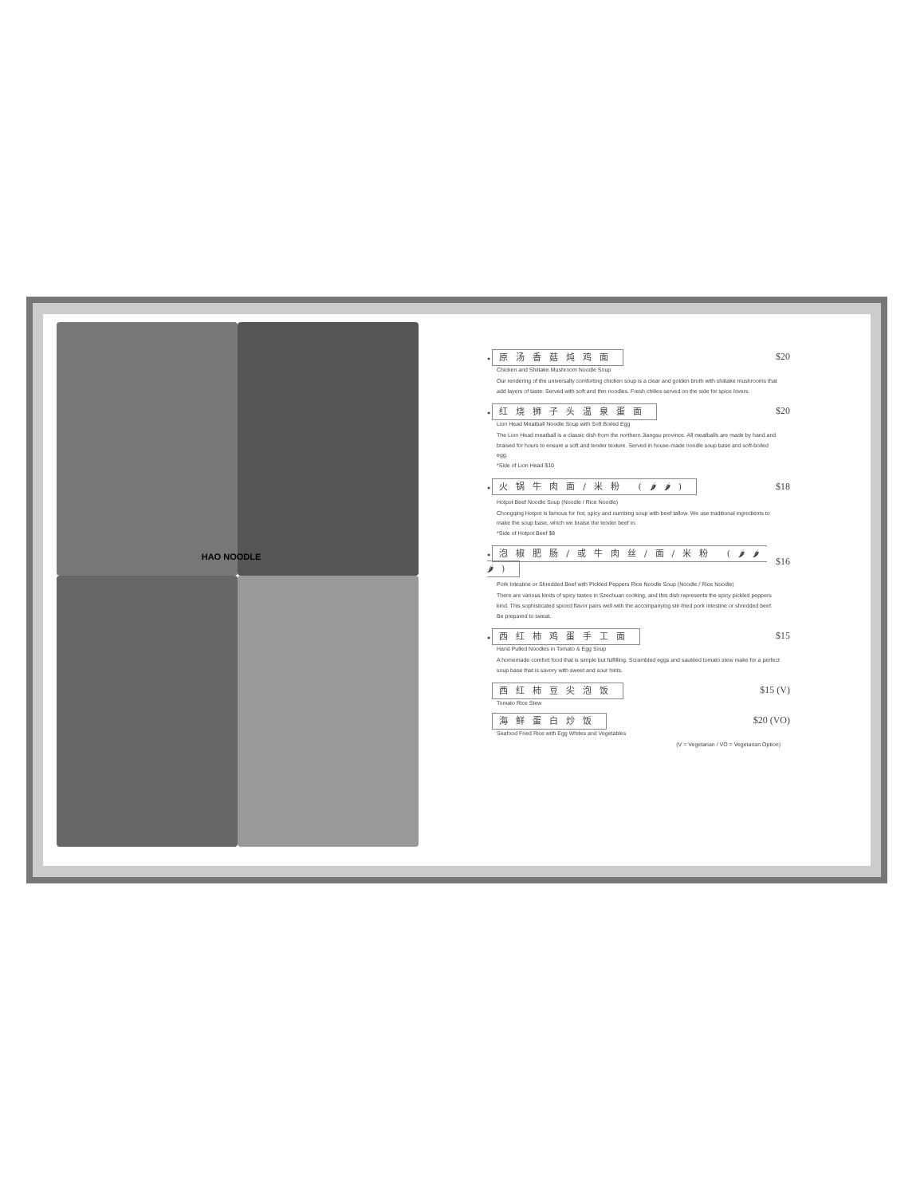HAO NOODLE
● 原汤香菇炖鸡面 $20
Chicken and Shiitake Mushroom Noodle Soup
Our rendering of the universally comforting chicken soup is a clear and golden broth with shiitake mushrooms that add layers of taste. Served with soft and thin noodles. Fresh chilies served on the side for spice lovers.
● 红烧狮子头温泉蛋面 $20
Lion Head Meatball Noodle Soup with Soft Boiled Egg
The Lion Head meatball is a classic dish from the northern Jiangsu province. All meatballs are made by hand and braised for hours to ensure a soft and tender texture. Served in house-made noodle soup base and soft-boiled egg.
*Side of Lion Head $10
● 火锅牛肉面/米粉 (🌶🌶) $18
Hotpot Beef Noodle Soup (Noodle / Rice Noodle)
Chongqing Hotpot is famous for hot, spicy and numbing soup with beef tallow. We use traditional ingredients to make the soup base, which we braise the tender beef in.
*Side of Hotpot Beef $8
● 泡椒肥肠/或牛肉丝/面/米粉 (🌶🌶🌶) $16
Pork Intestine or Shredded Beef with Pickled Peppers Rice Noodle Soup (Noodle / Rice Noodle)
There are various kinds of spicy tastes in Szechuan cooking, and this dish represents the spicy pickled peppers kind. This sophisticated spiced flavor pairs well with the accompanying stir-fried pork intestine or shredded beef. Be prepared to sweat.
● 西红柿鸡蛋手工面 $15
Hand Pulled Noodles in Tomato & Egg Soup
A homemade comfort food that is simple but fulfilling. Scrambled eggs and sautéed tomato stew make for a perfect soup base that is savory with sweet and sour hints.
西红柿豆尖泡饭 $15 (V)
Tomato Rice Stew
海鲜蛋白炒饭 $20 (VO)
Seafood Fried Rice with Egg Whites and Vegetables
(V = Vegetarian / VO = Vegetarian Option)